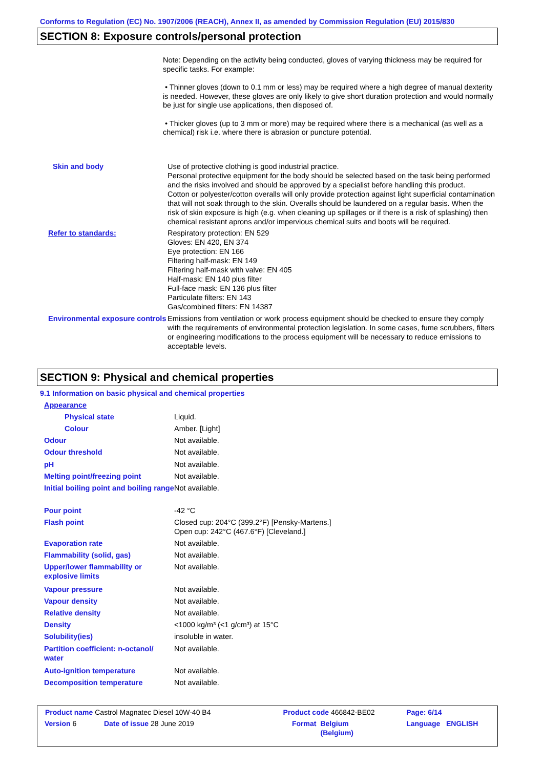Conforms to Regulation (EC) No. 1907/2006 (REACH), Annex II, as amended by Commission Regulation (EU) 2015/830
SECTION 8: Exposure controls/personal protection
Note: Depending on the activity being conducted, gloves of varying thickness may be required for specific tasks. For example:
• Thinner gloves (down to 0.1 mm or less) may be required where a high degree of manual dexterity is needed. However, these gloves are only likely to give short duration protection and would normally be just for single use applications, then disposed of.
• Thicker gloves (up to 3 mm or more) may be required where there is a mechanical (as well as a chemical) risk i.e. where there is abrasion or puncture potential.
| Skin and body | Use of protective clothing is good industrial practice. Personal protective equipment for the body should be selected based on the task being performed and the risks involved and should be approved by a specialist before handling this product. Cotton or polyester/cotton overalls will only provide protection against light superficial contamination that will not soak through to the skin. Overalls should be laundered on a regular basis. When the risk of skin exposure is high (e.g. when cleaning up spillages or if there is a risk of splashing) then chemical resistant aprons and/or impervious chemical suits and boots will be required. |
| Refer to standards: | Respiratory protection: EN 529 Gloves: EN 420, EN 374 Eye protection: EN 166 Filtering half-mask: EN 149 Filtering half-mask with valve: EN 405 Half-mask: EN 140 plus filter Full-face mask: EN 136 plus filter Particulate filters: EN 143 Gas/combined filters: EN 14387 |
| Environmental exposure controls | Emissions from ventilation or work process equipment should be checked to ensure they comply with the requirements of environmental protection legislation. In some cases, fume scrubbers, filters or engineering modifications to the process equipment will be necessary to reduce emissions to acceptable levels. |
SECTION 9: Physical and chemical properties
9.1 Information on basic physical and chemical properties
| Appearance | |
| Physical state | Liquid. |
| Colour | Amber. [Light] |
| Odour | Not available. |
| Odour threshold | Not available. |
| pH | Not available. |
| Melting point/freezing point | Not available. |
| Initial boiling point and boiling range | Not available. |
| Pour point | -42 °C |
| Flash point | Closed cup: 204°C (399.2°F) [Pensky-Martens.] Open cup: 242°C (467.6°F) [Cleveland.] |
| Evaporation rate | Not available. |
| Flammability (solid, gas) | Not available. |
| Upper/lower flammability or explosive limits | Not available. |
| Vapour pressure | Not available. |
| Vapour density | Not available. |
| Relative density | Not available. |
| Density | <1000 kg/m³ (<1 g/cm³) at 15°C |
| Solubility(ies) | insoluble in water. |
| Partition coefficient: n-octanol/ water | Not available. |
| Auto-ignition temperature | Not available. |
| Decomposition temperature | Not available. |
| Product name Castrol Magnatec Diesel 10W-40 B4 | | Product code 466842-BE02 | | Page: 6/14 |
| Version 6 | Date of issue 28 June 2019 | Format | Belgium (Belgium) | Language ENGLISH |